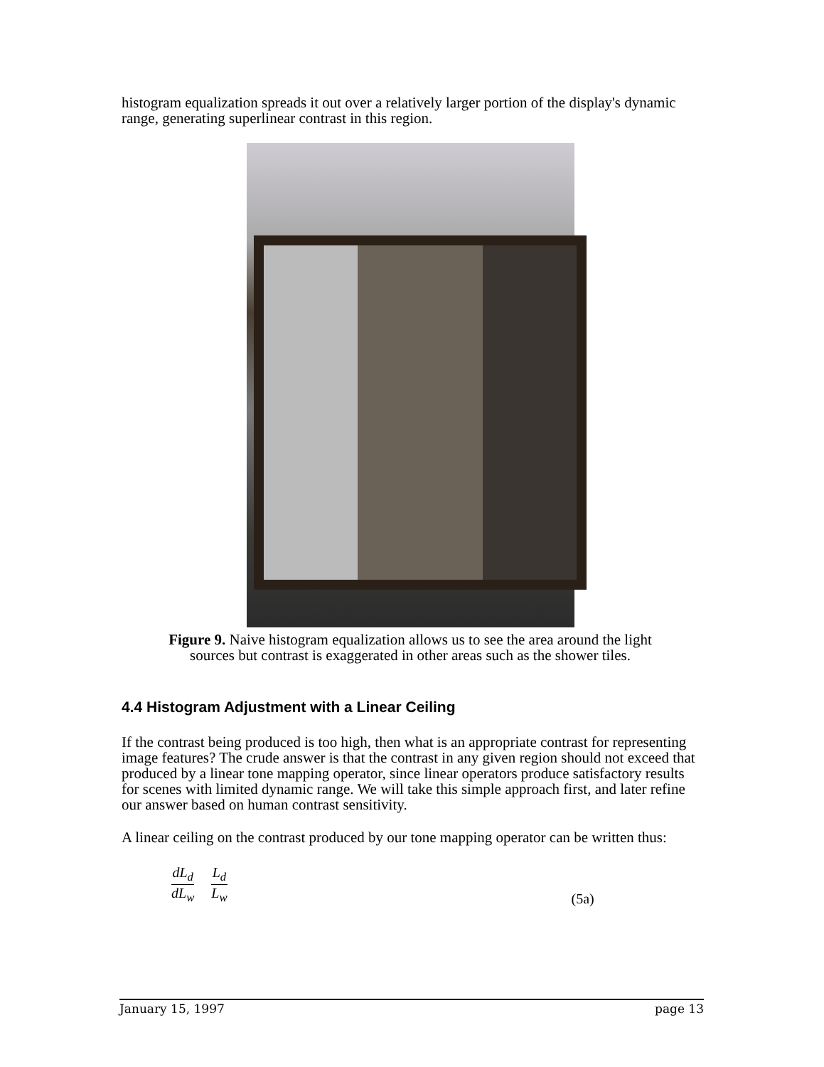histogram equalization spreads it out over a relatively larger portion of the display's dynamic range, generating superlinear contrast in this region.
Figure 9. Naive histogram equalization allows us to see the area around the light sources but contrast is exaggerated in other areas such as the shower tiles.
4.4 Histogram Adjustment with a Linear Ceiling
If the contrast being produced is too high, then what is an appropriate contrast for representing image features? The crude answer is that the contrast in any given region should not exceed that produced by a linear tone mapping operator, since linear operators produce satisfactory results for scenes with limited dynamic range. We will take this simple approach first, and later refine our answer based on human contrast sensitivity.
A linear ceiling on the contrast produced by our tone mapping operator can be written thus:
dL<sub>d</sub> dL<sub>w</sub> L<sub>d</sub> L<sub>w</sub> (5a)
January 15, 1997 page 13